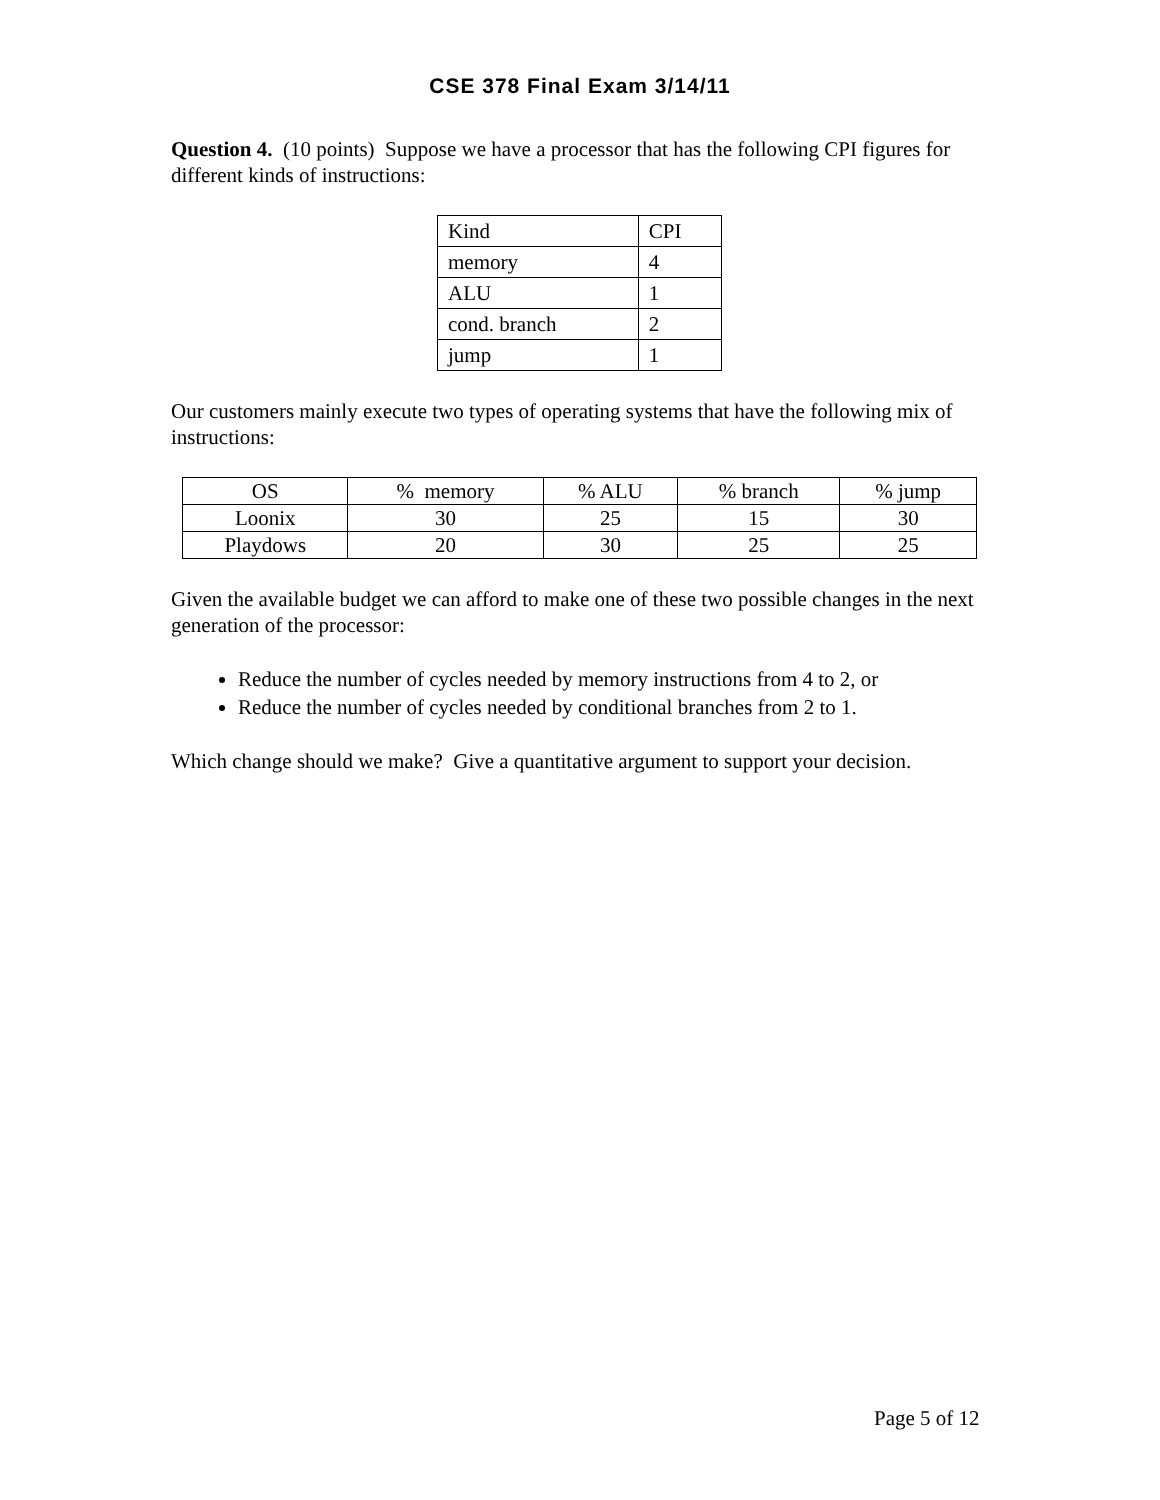CSE 378 Final Exam 3/14/11
Question 4. (10 points) Suppose we have a processor that has the following CPI figures for different kinds of instructions:
| Kind | CPI |
| memory | 4 |
| ALU | 1 |
| cond. branch | 2 |
| jump | 1 |
Our customers mainly execute two types of operating systems that have the following mix of instructions:
| OS | % memory | % ALU | % branch | % jump |
| Loonix | 30 | 25 | 15 | 30 |
| Playdows | 20 | 30 | 25 | 25 |
Given the available budget we can afford to make one of these two possible changes in the next generation of the processor:
Reduce the number of cycles needed by memory instructions from 4 to 2, or
Reduce the number of cycles needed by conditional branches from 2 to 1.
Which change should we make? Give a quantitative argument to support your decision.
Page 5 of 12